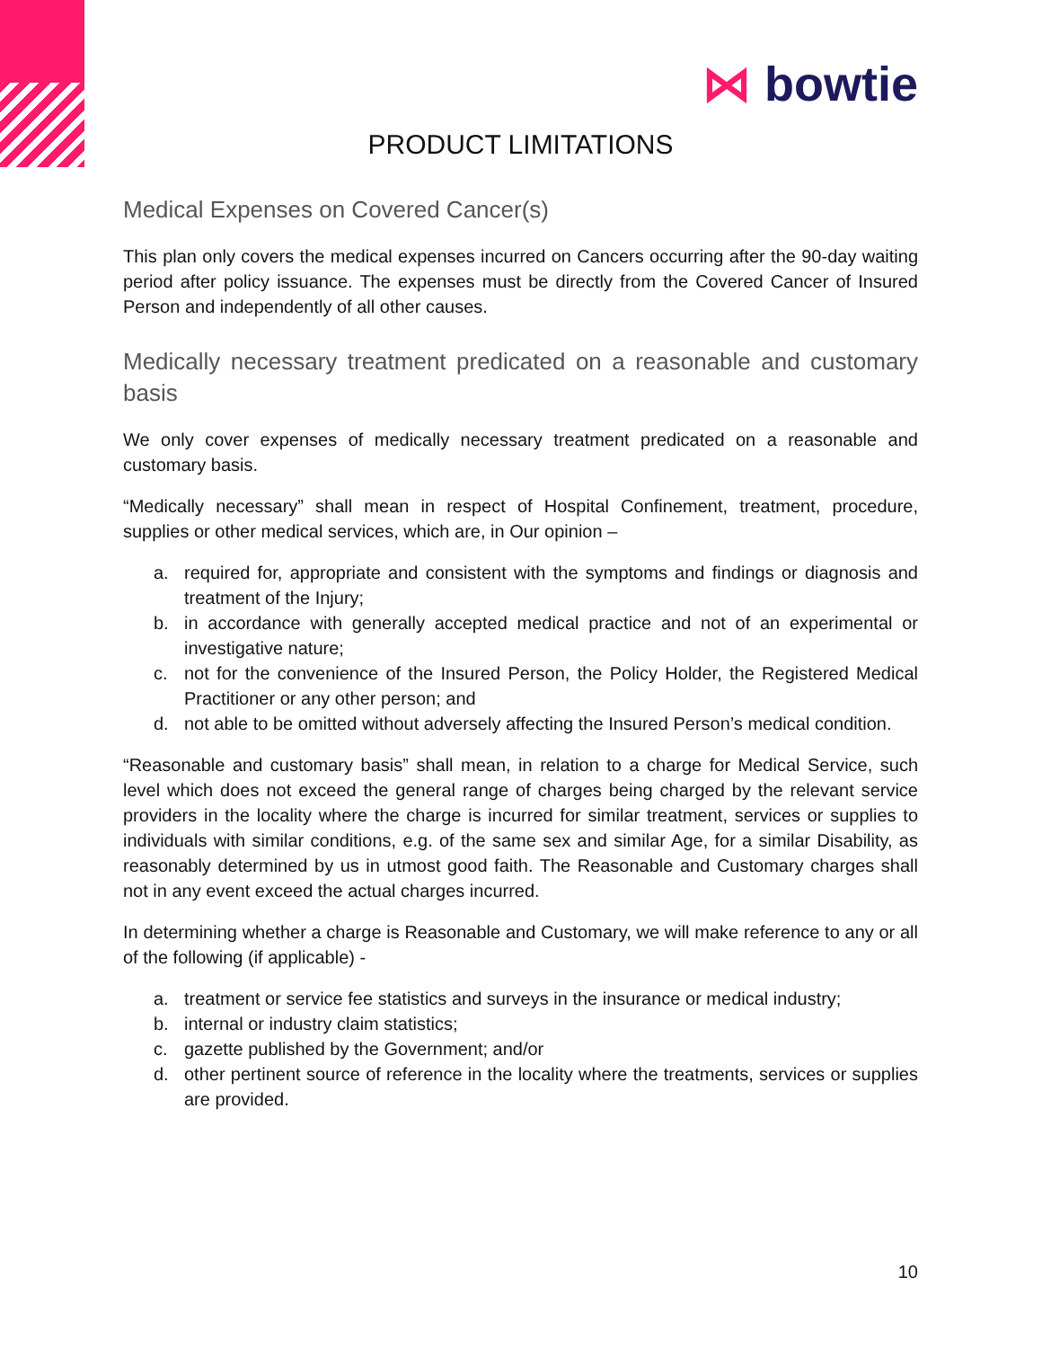⋈ bowtie
PRODUCT LIMITATIONS
Medical Expenses on Covered Cancer(s)
This plan only covers the medical expenses incurred on Cancers occurring after the 90-day waiting period after policy issuance. The expenses must be directly from the Covered Cancer of Insured Person and independently of all other causes.
Medically necessary treatment predicated on a reasonable and customary basis
We only cover expenses of medically necessary treatment predicated on a reasonable and customary basis.
“Medically necessary” shall mean in respect of Hospital Confinement, treatment, procedure, supplies or other medical services, which are, in Our opinion –
a. required for, appropriate and consistent with the symptoms and findings or diagnosis and treatment of the Injury;
b. in accordance with generally accepted medical practice and not of an experimental or investigative nature;
c. not for the convenience of the Insured Person, the Policy Holder, the Registered Medical Practitioner or any other person; and
d. not able to be omitted without adversely affecting the Insured Person’s medical condition.
“Reasonable and customary basis” shall mean, in relation to a charge for Medical Service, such level which does not exceed the general range of charges being charged by the relevant service providers in the locality where the charge is incurred for similar treatment, services or supplies to individuals with similar conditions, e.g. of the same sex and similar Age, for a similar Disability, as reasonably determined by us in utmost good faith. The Reasonable and Customary charges shall not in any event exceed the actual charges incurred.
In determining whether a charge is Reasonable and Customary, we will make reference to any or all of the following (if applicable) -
a. treatment or service fee statistics and surveys in the insurance or medical industry;
b. internal or industry claim statistics;
c. gazette published by the Government; and/or
d. other pertinent source of reference in the locality where the treatments, services or supplies are provided.
10